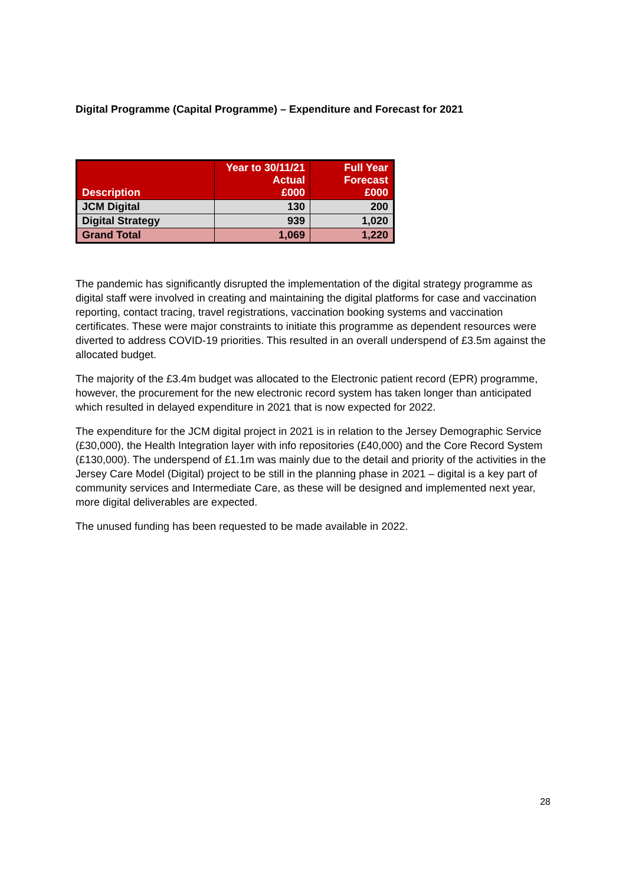Digital Programme (Capital Programme) – Expenditure and Forecast for 2021
| Description | Year to 30/11/21 Actual £000 | Full Year Forecast £000 |
| --- | --- | --- |
| JCM Digital | 130 | 200 |
| Digital Strategy | 939 | 1,020 |
| Grand Total | 1,069 | 1,220 |
The pandemic has significantly disrupted the implementation of the digital strategy programme as digital staff were involved in creating and maintaining the digital platforms for case and vaccination reporting, contact tracing, travel registrations, vaccination booking systems and vaccination certificates. These were major constraints to initiate this programme as dependent resources were diverted to address COVID-19 priorities. This resulted in an overall underspend of £3.5m against the allocated budget.
The majority of the £3.4m budget was allocated to the Electronic patient record (EPR) programme, however, the procurement for the new electronic record system has taken longer than anticipated which resulted in delayed expenditure in 2021 that is now expected for 2022.
The expenditure for the JCM digital project in 2021 is in relation to the Jersey Demographic Service (£30,000), the Health Integration layer with info repositories (£40,000) and the Core Record System (£130,000). The underspend of £1.1m was mainly due to the detail and priority of the activities in the Jersey Care Model (Digital) project to be still in the planning phase in 2021 – digital is a key part of community services and Intermediate Care, as these will be designed and implemented next year, more digital deliverables are expected.
The unused funding has been requested to be made available in 2022.
28